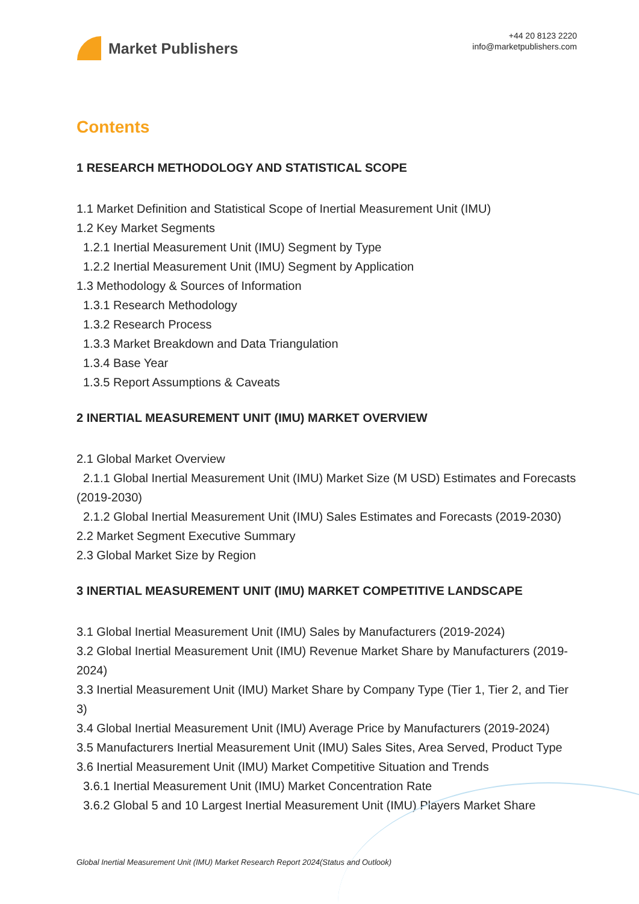Market Publishers
+44 20 8123 2220
info@marketpublishers.com
Contents
1 RESEARCH METHODOLOGY AND STATISTICAL SCOPE
1.1 Market Definition and Statistical Scope of Inertial Measurement Unit (IMU)
1.2 Key Market Segments
1.2.1 Inertial Measurement Unit (IMU) Segment by Type
1.2.2 Inertial Measurement Unit (IMU) Segment by Application
1.3 Methodology & Sources of Information
1.3.1 Research Methodology
1.3.2 Research Process
1.3.3 Market Breakdown and Data Triangulation
1.3.4 Base Year
1.3.5 Report Assumptions & Caveats
2 INERTIAL MEASUREMENT UNIT (IMU) MARKET OVERVIEW
2.1 Global Market Overview
2.1.1 Global Inertial Measurement Unit (IMU) Market Size (M USD) Estimates and Forecasts (2019-2030)
2.1.2 Global Inertial Measurement Unit (IMU) Sales Estimates and Forecasts (2019-2030)
2.2 Market Segment Executive Summary
2.3 Global Market Size by Region
3 INERTIAL MEASUREMENT UNIT (IMU) MARKET COMPETITIVE LANDSCAPE
3.1 Global Inertial Measurement Unit (IMU) Sales by Manufacturers (2019-2024)
3.2 Global Inertial Measurement Unit (IMU) Revenue Market Share by Manufacturers (2019-2024)
3.3 Inertial Measurement Unit (IMU) Market Share by Company Type (Tier 1, Tier 2, and Tier 3)
3.4 Global Inertial Measurement Unit (IMU) Average Price by Manufacturers (2019-2024)
3.5 Manufacturers Inertial Measurement Unit (IMU) Sales Sites, Area Served, Product Type
3.6 Inertial Measurement Unit (IMU) Market Competitive Situation and Trends
3.6.1 Inertial Measurement Unit (IMU) Market Concentration Rate
3.6.2 Global 5 and 10 Largest Inertial Measurement Unit (IMU) Players Market Share
Global Inertial Measurement Unit (IMU) Market Research Report 2024(Status and Outlook)